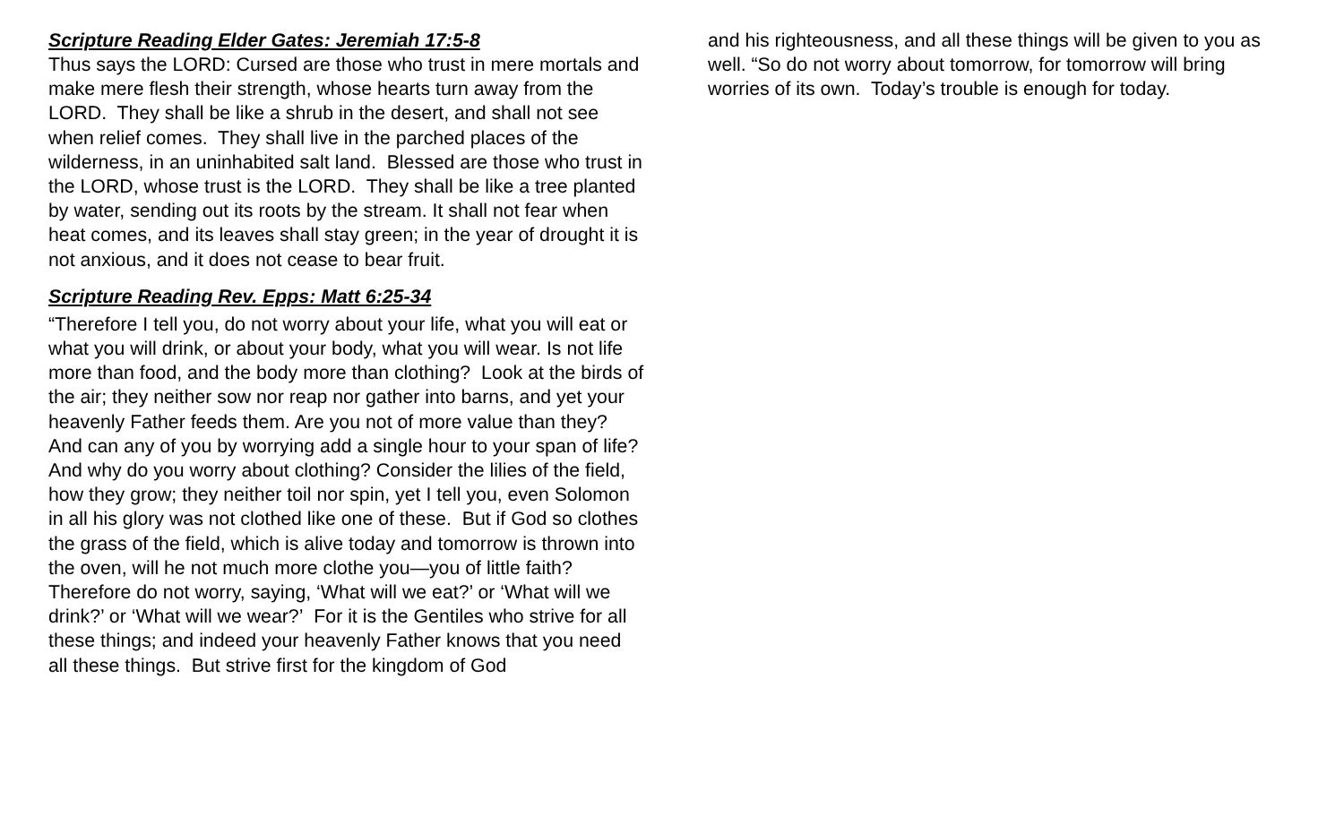Scripture Reading Elder Gates: Jeremiah 17:5-8
Thus says the LORD: Cursed are those who trust in mere mortals and make mere flesh their strength, whose hearts turn away from the LORD. They shall be like a shrub in the desert, and shall not see when relief comes. They shall live in the parched places of the wilderness, in an uninhabited salt land. Blessed are those who trust in the LORD, whose trust is the LORD. They shall be like a tree planted by water, sending out its roots by the stream. It shall not fear when heat comes, and its leaves shall stay green; in the year of drought it is not anxious, and it does not cease to bear fruit.
Scripture Reading Rev. Epps: Matt 6:25-34
“Therefore I tell you, do not worry about your life, what you will eat or what you will drink, or about your body, what you will wear. Is not life more than food, and the body more than clothing? Look at the birds of the air; they neither sow nor reap nor gather into barns, and yet your heavenly Father feeds them. Are you not of more value than they? And can any of you by worrying add a single hour to your span of life? And why do you worry about clothing? Consider the lilies of the field, how they grow; they neither toil nor spin, yet I tell you, even Solomon in all his glory was not clothed like one of these. But if God so clothes the grass of the field, which is alive today and tomorrow is thrown into the oven, will he not much more clothe you—you of little faith? Therefore do not worry, saying, ‘What will we eat?’ or ‘What will we drink?’ or ‘What will we wear?’ For it is the Gentiles who strive for all these things; and indeed your heavenly Father knows that you need all these things. But strive first for the kingdom of God
and his righteousness, and all these things will be given to you as well. “So do not worry about tomorrow, for tomorrow will bring worries of its own. Today’s trouble is enough for today.